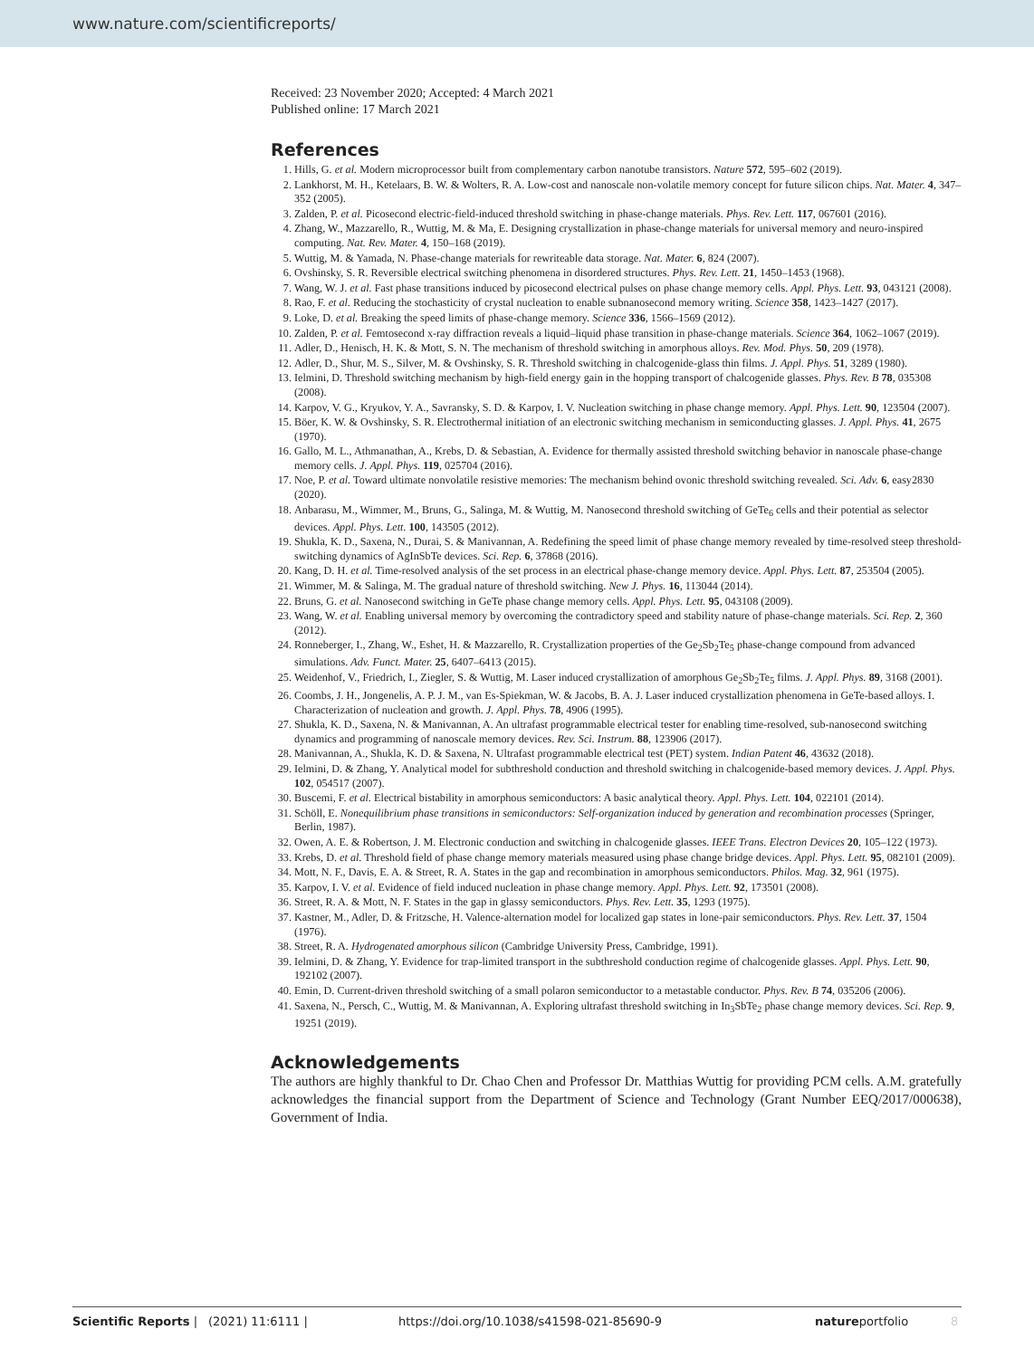www.nature.com/scientificreports/
Received: 23 November 2020; Accepted: 4 March 2021
Published online: 17 March 2021
References
1. Hills, G. et al. Modern microprocessor built from complementary carbon nanotube transistors. Nature 572, 595–602 (2019).
2. Lankhorst, M. H., Ketelaars, B. W. & Wolters, R. A. Low-cost and nanoscale non-volatile memory concept for future silicon chips. Nat. Mater. 4, 347–352 (2005).
3. Zalden, P. et al. Picosecond electric-field-induced threshold switching in phase-change materials. Phys. Rev. Lett. 117, 067601 (2016).
4. Zhang, W., Mazzarello, R., Wuttig, M. & Ma, E. Designing crystallization in phase-change materials for universal memory and neuro-inspired computing. Nat. Rev. Mater. 4, 150–168 (2019).
5. Wuttig, M. & Yamada, N. Phase-change materials for rewriteable data storage. Nat. Mater. 6, 824 (2007).
6. Ovshinsky, S. R. Reversible electrical switching phenomena in disordered structures. Phys. Rev. Lett. 21, 1450–1453 (1968).
7. Wang, W. J. et al. Fast phase transitions induced by picosecond electrical pulses on phase change memory cells. Appl. Phys. Lett. 93, 043121 (2008).
8. Rao, F. et al. Reducing the stochasticity of crystal nucleation to enable subnanosecond memory writing. Science 358, 1423–1427 (2017).
9. Loke, D. et al. Breaking the speed limits of phase-change memory. Science 336, 1566–1569 (2012).
10. Zalden, P. et al. Femtosecond x-ray diffraction reveals a liquid–liquid phase transition in phase-change materials. Science 364, 1062–1067 (2019).
11. Adler, D., Henisch, H. K. & Mott, S. N. The mechanism of threshold switching in amorphous alloys. Rev. Mod. Phys. 50, 209 (1978).
12. Adler, D., Shur, M. S., Silver, M. & Ovshinsky, S. R. Threshold switching in chalcogenide-glass thin films. J. Appl. Phys. 51, 3289 (1980).
13. Ielmini, D. Threshold switching mechanism by high-field energy gain in the hopping transport of chalcogenide glasses. Phys. Rev. B 78, 035308 (2008).
14. Karpov, V. G., Kryukov, Y. A., Savransky, S. D. & Karpov, I. V. Nucleation switching in phase change memory. Appl. Phys. Lett. 90, 123504 (2007).
15. Böer, K. W. & Ovshinsky, S. R. Electrothermal initiation of an electronic switching mechanism in semiconducting glasses. J. Appl. Phys. 41, 2675 (1970).
16. Gallo, M. L., Athmanathan, A., Krebs, D. & Sebastian, A. Evidence for thermally assisted threshold switching behavior in nanoscale phase-change memory cells. J. Appl. Phys. 119, 025704 (2016).
17. Noe, P. et al. Toward ultimate nonvolatile resistive memories: The mechanism behind ovonic threshold switching revealed. Sci. Adv. 6, easy2830 (2020).
18. Anbarasu, M., Wimmer, M., Bruns, G., Salinga, M. & Wuttig, M. Nanosecond threshold switching of GeTe<sub>6</sub> cells and their potential as selector devices. Appl. Phys. Lett. 100, 143505 (2012).
19. Shukla, K. D., Saxena, N., Durai, S. & Manivannan, A. Redefining the speed limit of phase change memory revealed by time-resolved steep threshold- switching dynamics of AgInSbTe devices. Sci. Rep. 6, 37868 (2016).
20. Kang, D. H. et al. Time-resolved analysis of the set process in an electrical phase-change memory device. Appl. Phys. Lett. 87, 253504 (2005).
21. Wimmer, M. & Salinga, M. The gradual nature of threshold switching. New J. Phys. 16, 113044 (2014).
22. Bruns, G. et al. Nanosecond switching in GeTe phase change memory cells. Appl. Phys. Lett. 95, 043108 (2009).
23. Wang, W. et al. Enabling universal memory by overcoming the contradictory speed and stability nature of phase-change materials. Sci. Rep. 2, 360 (2012).
24. Ronneberger, I., Zhang, W., Eshet, H. & Mazzarello, R. Crystallization properties of the Ge<sub>2</sub>Sb<sub>2</sub>Te<sub>5</sub> phase-change compound from advanced simulations. Adv. Funct. Mater. 25, 6407–6413 (2015).
25. Weidenhof, V., Friedrich, I., Ziegler, S. & Wuttig, M. Laser induced crystallization of amorphous Ge<sub>2</sub>Sb<sub>2</sub>Te<sub>5</sub> films. J. Appl. Phys. 89, 3168 (2001).
26. Coombs, J. H., Jongenelis, A. P. J. M., van Es-Spiekman, W. & Jacobs, B. A. J. Laser induced crystallization phenomena in GeTe-based alloys. I. Characterization of nucleation and growth. J. Appl. Phys. 78, 4906 (1995).
27. Shukla, K. D., Saxena, N. & Manivannan, A. An ultrafast programmable electrical tester for enabling time-resolved, sub-nanosecond switching dynamics and programming of nanoscale memory devices. Rev. Sci. Instrum. 88, 123906 (2017).
28. Manivannan, A., Shukla, K. D. & Saxena, N. Ultrafast programmable electrical test (PET) system. Indian Patent 46, 43632 (2018).
29. Ielmini, D. & Zhang, Y. Analytical model for subthreshold conduction and threshold switching in chalcogenide-based memory devices. J. Appl. Phys. 102, 054517 (2007).
30. Buscemi, F. et al. Electrical bistability in amorphous semiconductors: A basic analytical theory. Appl. Phys. Lett. 104, 022101 (2014).
31. Schöll, E. Nonequilibrium phase transitions in semiconductors: Self-organization induced by generation and recombination processes (Springer, Berlin, 1987).
32. Owen, A. E. & Robertson, J. M. Electronic conduction and switching in chalcogenide glasses. IEEE Trans. Electron Devices 20, 105–122 (1973).
33. Krebs, D. et al. Threshold field of phase change memory materials measured using phase change bridge devices. Appl. Phys. Lett. 95, 082101 (2009).
34. Mott, N. F., Davis, E. A. & Street, R. A. States in the gap and recombination in amorphous semiconductors. Philos. Mag. 32, 961 (1975).
35. Karpov, I. V. et al. Evidence of field induced nucleation in phase change memory. Appl. Phys. Lett. 92, 173501 (2008).
36. Street, R. A. & Mott, N. F. States in the gap in glassy semiconductors. Phys. Rev. Lett. 35, 1293 (1975).
37. Kastner, M., Adler, D. & Fritzsche, H. Valence-alternation model for localized gap states in lone-pair semiconductors. Phys. Rev. Lett. 37, 1504 (1976).
38. Street, R. A. Hydrogenated amorphous silicon (Cambridge University Press, Cambridge, 1991).
39. Ielmini, D. & Zhang, Y. Evidence for trap-limited transport in the subthreshold conduction regime of chalcogenide glasses. Appl. Phys. Lett. 90, 192102 (2007).
40. Emin, D. Current-driven threshold switching of a small polaron semiconductor to a metastable conductor. Phys. Rev. B 74, 035206 (2006).
41. Saxena, N., Persch, C., Wuttig, M. & Manivannan, A. Exploring ultrafast threshold switching in In<sub>3</sub>SbTe<sub>2</sub> phase change memory devices. Sci. Rep. 9, 19251 (2019).
Acknowledgements
The authors are highly thankful to Dr. Chao Chen and Professor Dr. Matthias Wuttig for providing PCM cells. A.M. gratefully acknowledges the financial support from the Department of Science and Technology (Grant Number EEQ/2017/000638), Government of India.
Scientific Reports | (2021) 11:6111 | https://doi.org/10.1038/s41598-021-85690-9 natureportfolio 8